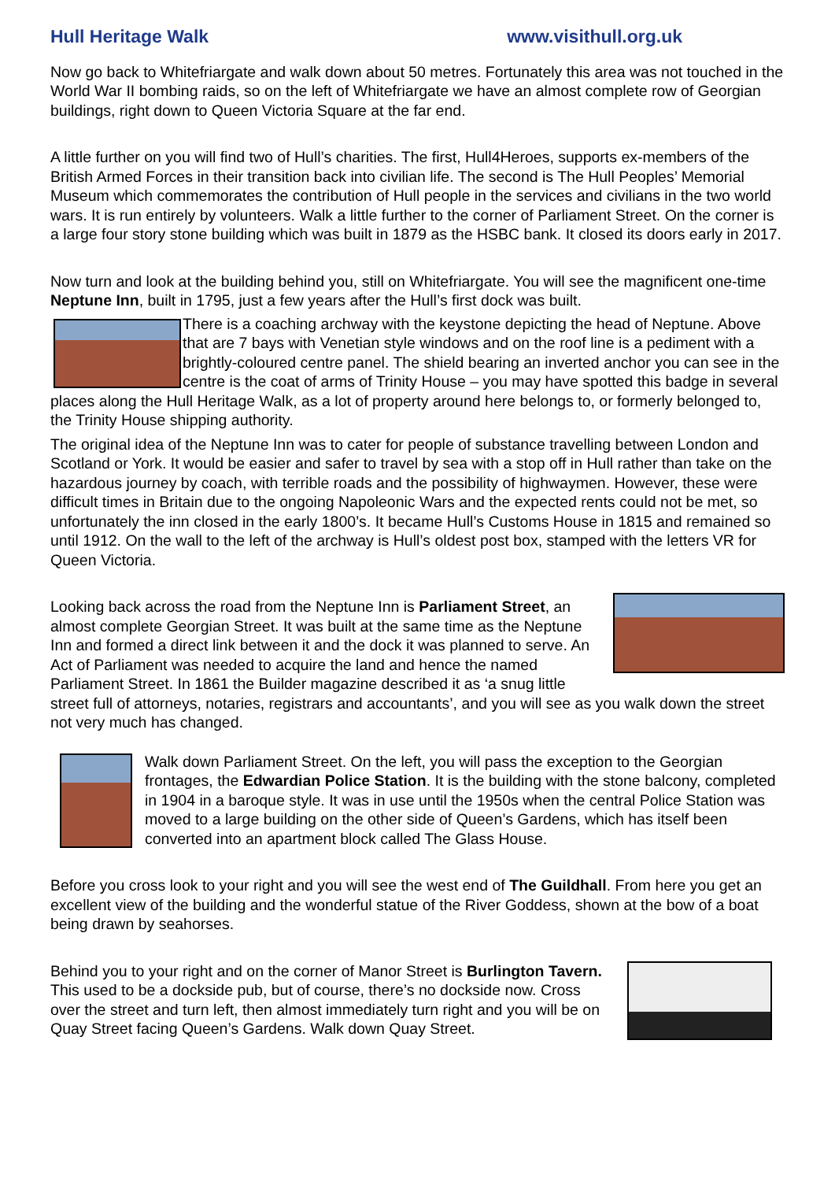Hull Heritage Walk www.visithull.org.uk
Now go back to Whitefriargate and walk down about 50 metres. Fortunately this area was not touched in the World War II bombing raids, so on the left of Whitefriargate we have an almost complete row of Georgian buildings, right down to Queen Victoria Square at the far end.
A little further on you will find two of Hull’s charities. The first, Hull4Heroes, supports ex-members of the British Armed Forces in their transition back into civilian life. The second is The Hull Peoples’ Memorial Museum which commemorates the contribution of Hull people in the services and civilians in the two world wars. It is run entirely by volunteers. Walk a little further to the corner of Parliament Street. On the corner is a large four story stone building which was built in 1879 as the HSBC bank. It closed its doors early in 2017.
Now turn and look at the building behind you, still on Whitefriargate. You will see the magnificent one-time Neptune Inn, built in 1795, just a few years after the Hull’s first dock was built.
There is a coaching archway with the keystone depicting the head of Neptune. Above that are 7 bays with Venetian style windows and on the roof line is a pediment with a brightly-coloured centre panel. The shield bearing an inverted anchor you can see in the centre is the coat of arms of Trinity House – you may have spotted this badge in several places along the Hull Heritage Walk, as a lot of property around here belongs to, or formerly belonged to, the Trinity House shipping authority.
The original idea of the Neptune Inn was to cater for people of substance travelling between London and Scotland or York. It would be easier and safer to travel by sea with a stop off in Hull rather than take on the hazardous journey by coach, with terrible roads and the possibility of highwaymen. However, these were difficult times in Britain due to the ongoing Napoleonic Wars and the expected rents could not be met, so unfortunately the inn closed in the early 1800’s. It became Hull’s Customs House in 1815 and remained so until 1912. On the wall to the left of the archway is Hull’s oldest post box, stamped with the letters VR for Queen Victoria.
Looking back across the road from the Neptune Inn is Parliament Street, an almost complete Georgian Street. It was built at the same time as the Neptune Inn and formed a direct link between it and the dock it was planned to serve. An Act of Parliament was needed to acquire the land and hence the named Parliament Street. In 1861 the Builder magazine described it as ‘a snug little street full of attorneys, notaries, registrars and accountants’, and you will see as you walk down the street not very much has changed.
Walk down Parliament Street. On the left, you will pass the exception to the Georgian frontages, the Edwardian Police Station. It is the building with the stone balcony, completed in 1904 in a baroque style. It was in use until the 1950s when the central Police Station was moved to a large building on the other side of Queen’s Gardens, which has itself been converted into an apartment block called The Glass House.
Before you cross look to your right and you will see the west end of The Guildhall. From here you get an excellent view of the building and the wonderful statue of the River Goddess, shown at the bow of a boat being drawn by seahorses.
Behind you to your right and on the corner of Manor Street is Burlington Tavern. This used to be a dockside pub, but of course, there’s no dockside now. Cross over the street and turn left, then almost immediately turn right and you will be on Quay Street facing Queen’s Gardens. Walk down Quay Street.